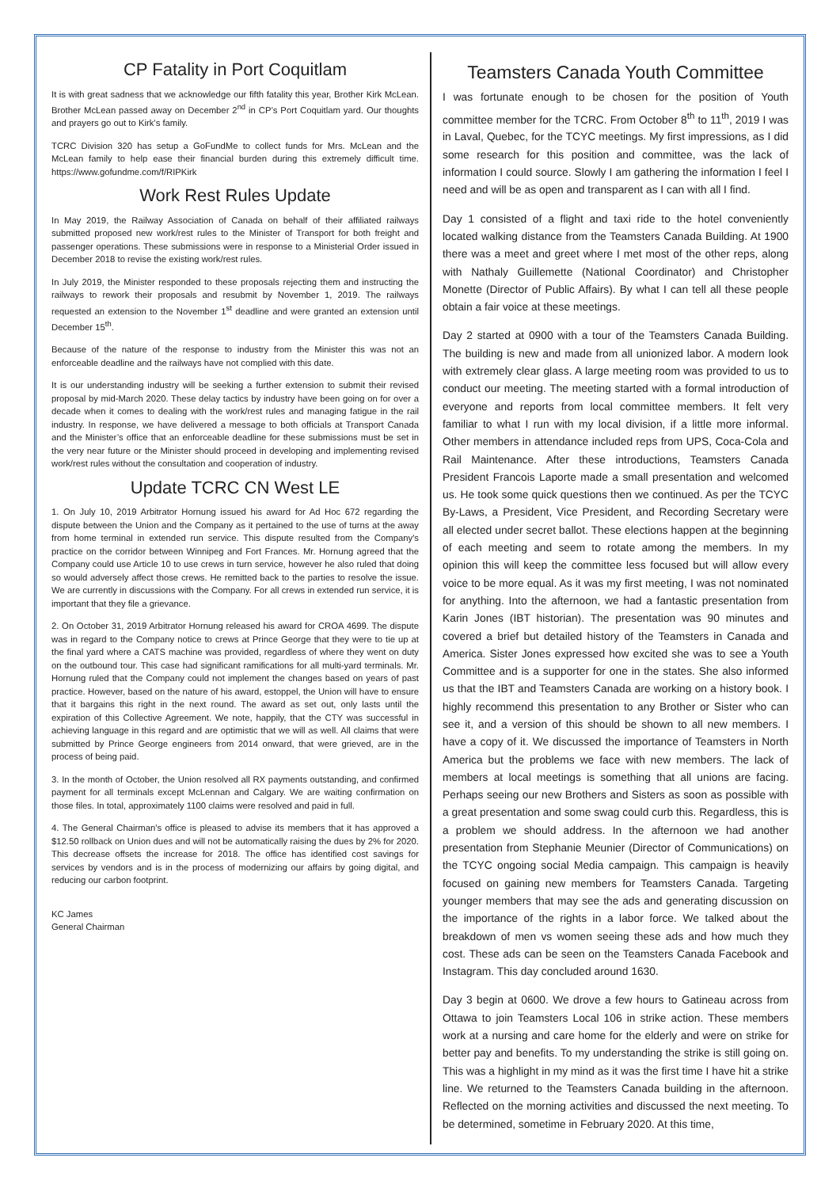CP Fatality in Port Coquitlam
It is with great sadness that we acknowledge our fifth fatality this year, Brother Kirk McLean. Brother McLean passed away on December 2<sup>nd</sup> in CP’s Port Coquitlam yard. Our thoughts and prayers go out to Kirk’s family.
TCRC Division 320 has setup a GoFundMe to collect funds for Mrs. McLean and the McLean family to help ease their financial burden during this extremely difficult time. https://www.gofundme.com/f/RIPKirk
Work Rest Rules Update
In May 2019, the Railway Association of Canada on behalf of their affiliated railways submitted proposed new work/rest rules to the Minister of Transport for both freight and passenger operations. These submissions were in response to a Ministerial Order issued in December 2018 to revise the existing work/rest rules.
In July 2019, the Minister responded to these proposals rejecting them and instructing the railways to rework their proposals and resubmit by November 1, 2019. The railways requested an extension to the November 1<sup>st</sup> deadline and were granted an extension until December 15<sup>th</sup>.
Because of the nature of the response to industry from the Minister this was not an enforceable deadline and the railways have not complied with this date.
It is our understanding industry will be seeking a further extension to submit their revised proposal by mid-March 2020. These delay tactics by industry have been going on for over a decade when it comes to dealing with the work/rest rules and managing fatigue in the rail industry. In response, we have delivered a message to both officials at Transport Canada and the Minister’s office that an enforceable deadline for these submissions must be set in the very near future or the Minister should proceed in developing and implementing revised work/rest rules without the consultation and cooperation of industry.
Update TCRC CN West LE
1. On July 10, 2019 Arbitrator Hornung issued his award for Ad Hoc 672 regarding the dispute between the Union and the Company as it pertained to the use of turns at the away from home terminal in extended run service. This dispute resulted from the Company's practice on the corridor between Winnipeg and Fort Frances. Mr. Hornung agreed that the Company could use Article 10 to use crews in turn service, however he also ruled that doing so would adversely affect those crews. He remitted back to the parties to resolve the issue. We are currently in discussions with the Company. For all crews in extended run service, it is important that they file a grievance.
2. On October 31, 2019 Arbitrator Hornung released his award for CROA 4699. The dispute was in regard to the Company notice to crews at Prince George that they were to tie up at the final yard where a CATS machine was provided, regardless of where they went on duty on the outbound tour. This case had significant ramifications for all multi-yard terminals. Mr. Hornung ruled that the Company could not implement the changes based on years of past practice. However, based on the nature of his award, estoppel, the Union will have to ensure that it bargains this right in the next round. The award as set out, only lasts until the expiration of this Collective Agreement. We note, happily, that the CTY was successful in achieving language in this regard and are optimistic that we will as well. All claims that were submitted by Prince George engineers from 2014 onward, that were grieved, are in the process of being paid.
3. In the month of October, the Union resolved all RX payments outstanding, and confirmed payment for all terminals except McLennan and Calgary. We are waiting confirmation on those files. In total, approximately 1100 claims were resolved and paid in full.
4. The General Chairman's office is pleased to advise its members that it has approved a $12.50 rollback on Union dues and will not be automatically raising the dues by 2% for 2020. This decrease offsets the increase for 2018. The office has identified cost savings for services by vendors and is in the process of modernizing our affairs by going digital, and reducing our carbon footprint.
KC James
General Chairman
Teamsters Canada Youth Committee
I was fortunate enough to be chosen for the position of Youth committee member for the TCRC. From October 8<sup>th</sup> to 11<sup>th</sup>, 2019 I was in Laval, Quebec, for the TCYC meetings. My first impressions, as I did some research for this position and committee, was the lack of information I could source. Slowly I am gathering the information I feel I need and will be as open and transparent as I can with all I find.
Day 1 consisted of a flight and taxi ride to the hotel conveniently located walking distance from the Teamsters Canada Building. At 1900 there was a meet and greet where I met most of the other reps, along with Nathaly Guillemette (National Coordinator) and Christopher Monette (Director of Public Affairs). By what I can tell all these people obtain a fair voice at these meetings.
Day 2 started at 0900 with a tour of the Teamsters Canada Building. The building is new and made from all unionized labor. A modern look with extremely clear glass. A large meeting room was provided to us to conduct our meeting. The meeting started with a formal introduction of everyone and reports from local committee members. It felt very familiar to what I run with my local division, if a little more informal. Other members in attendance included reps from UPS, Coca-Cola and Rail Maintenance. After these introductions, Teamsters Canada President Francois Laporte made a small presentation and welcomed us. He took some quick questions then we continued. As per the TCYC By-Laws, a President, Vice President, and Recording Secretary were all elected under secret ballot. These elections happen at the beginning of each meeting and seem to rotate among the members. In my opinion this will keep the committee less focused but will allow every voice to be more equal. As it was my first meeting, I was not nominated for anything. Into the afternoon, we had a fantastic presentation from Karin Jones (IBT historian). The presentation was 90 minutes and covered a brief but detailed history of the Teamsters in Canada and America. Sister Jones expressed how excited she was to see a Youth Committee and is a supporter for one in the states. She also informed us that the IBT and Teamsters Canada are working on a history book. I highly recommend this presentation to any Brother or Sister who can see it, and a version of this should be shown to all new members. I have a copy of it. We discussed the importance of Teamsters in North America but the problems we face with new members. The lack of members at local meetings is something that all unions are facing. Perhaps seeing our new Brothers and Sisters as soon as possible with a great presentation and some swag could curb this. Regardless, this is a problem we should address. In the afternoon we had another presentation from Stephanie Meunier (Director of Communications) on the TCYC ongoing social Media campaign. This campaign is heavily focused on gaining new members for Teamsters Canada. Targeting younger members that may see the ads and generating discussion on the importance of the rights in a labor force. We talked about the breakdown of men vs women seeing these ads and how much they cost. These ads can be seen on the Teamsters Canada Facebook and Instagram. This day concluded around 1630.
Day 3 begin at 0600. We drove a few hours to Gatineau across from Ottawa to join Teamsters Local 106 in strike action. These members work at a nursing and care home for the elderly and were on strike for better pay and benefits. To my understanding the strike is still going on. This was a highlight in my mind as it was the first time I have hit a strike line. We returned to the Teamsters Canada building in the afternoon. Reflected on the morning activities and discussed the next meeting. To be determined, sometime in February 2020. At this time,